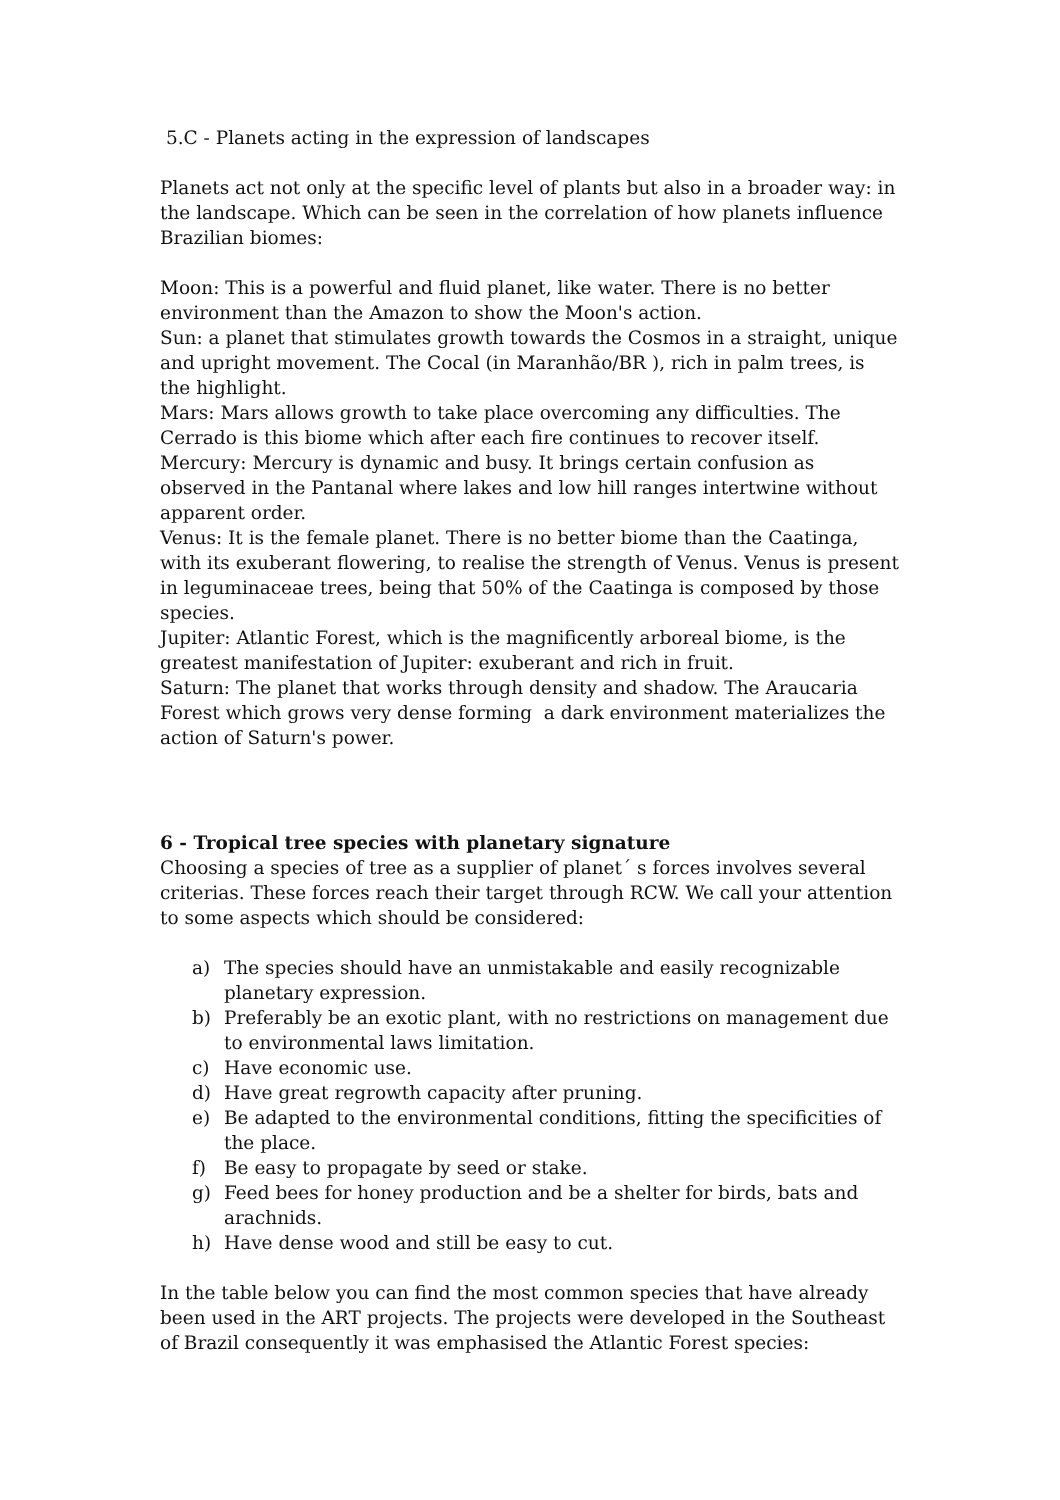5.C - Planets acting in the expression of landscapes
Planets act not only at the specific level of plants but also in a broader way: in the landscape. Which can be seen in the correlation of how planets influence Brazilian biomes:
Moon: This is a powerful and fluid planet, like water. There is no better environment than the Amazon to show the Moon's action.
Sun: a planet that stimulates growth towards the Cosmos in a straight, unique and upright movement. The Cocal (in Maranhão/BR ), rich in palm trees, is the highlight.
Mars: Mars allows growth to take place overcoming any difficulties. The Cerrado is this biome which after each fire continues to recover itself.
Mercury: Mercury is dynamic and busy. It brings certain confusion as observed in the Pantanal where lakes and low hill ranges intertwine without apparent order.
Venus: It is the female planet. There is no better biome than the Caatinga, with its exuberant flowering, to realise the strength of Venus. Venus is present in leguminaceae trees, being that 50% of the Caatinga is composed by those species.
Jupiter: Atlantic Forest, which is the magnificently arboreal biome, is the greatest manifestation of Jupiter: exuberant and rich in fruit.
Saturn: The planet that works through density and shadow. The Araucaria Forest which grows very dense forming a dark environment materializes the action of Saturn's power.
6 - Tropical tree species with planetary signature
Choosing a species of tree as a supplier of planet´ s forces involves several criterias. These forces reach their target through RCW. We call your attention to some aspects which should be considered:
a) The species should have an unmistakable and easily recognizable planetary expression.
b) Preferably be an exotic plant, with no restrictions on management due to environmental laws limitation.
c) Have economic use.
d) Have great regrowth capacity after pruning.
e) Be adapted to the environmental conditions, fitting the specificities of the place.
f) Be easy to propagate by seed or stake.
g) Feed bees for honey production and be a shelter for birds, bats and arachnids.
h) Have dense wood and still be easy to cut.
In the table below you can find the most common species that have already been used in the ART projects. The projects were developed in the Southeast of Brazil consequently it was emphasised the Atlantic Forest species: